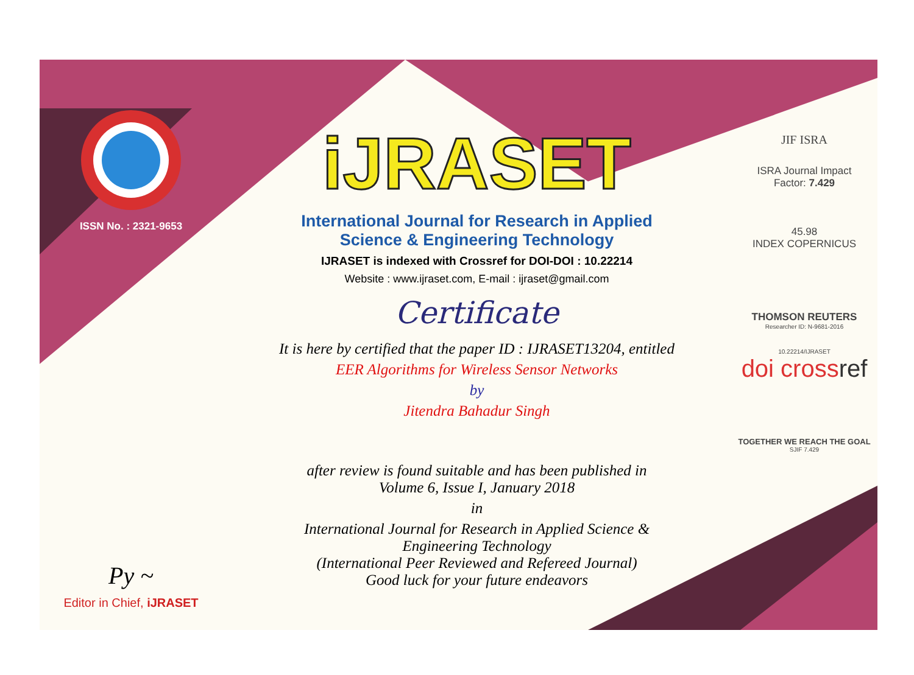ISSN No. : 2321-9653
Py ~
Editor in Chief, iJRASET
iJRASET
International Journal for Research in Applied
Science & Engineering Technology
IJRASET is indexed with Crossref for DOI-DOI : 10.22214
Website : www.ijraset.com, E-mail : ijraset@gmail.com
Certificate
It is here by certified that the paper ID : IJRASET13204, entitled
EER Algorithms for Wireless Sensor Networks
by
Jitendra Bahadur Singh
after review is found suitable and has been published in
Volume 6, Issue I, January 2018
in
International Journal for Research in Applied Science &
Engineering Technology
(International Peer Reviewed and Refereed Journal)
Good luck for your future endeavors
JIF ISRA
ISRA Journal Impact
Factor: 7.429
45.98
INDEX COPERNICUS
THOMSON REUTERS
Researcher ID: N-9681-2016
10.22214/IJRASET
doi crossref
TOGETHER WE REACH THE GOAL
SJIF 7.429